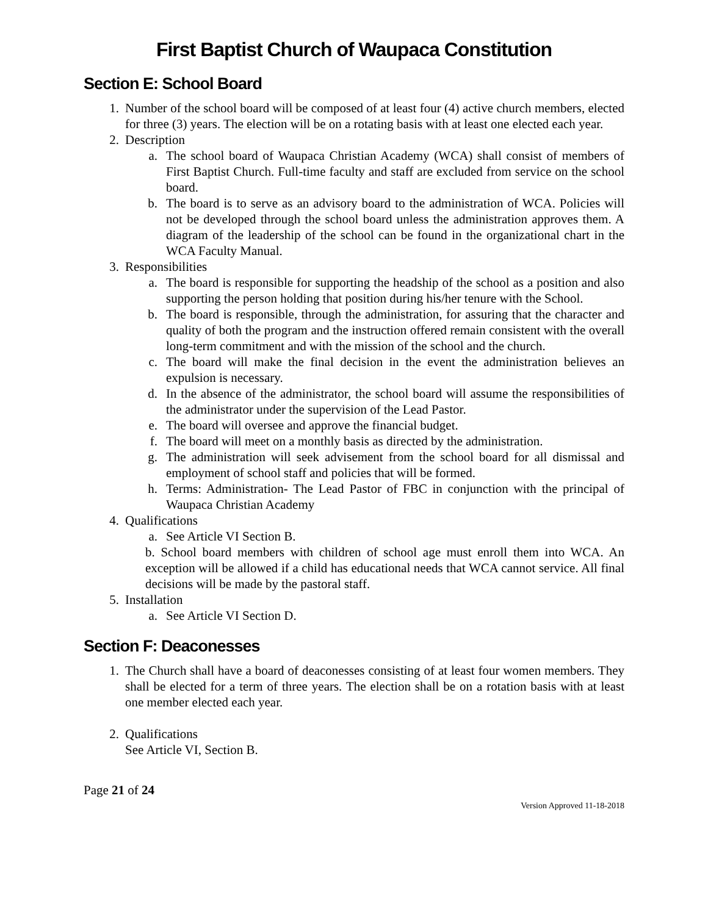First Baptist Church of Waupaca Constitution
Section E: School Board
1. Number of the school board will be composed of at least four (4) active church members, elected for three (3) years. The election will be on a rotating basis with at least one elected each year.
2. Description
a. The school board of Waupaca Christian Academy (WCA) shall consist of members of First Baptist Church. Full-time faculty and staff are excluded from service on the school board.
b. The board is to serve as an advisory board to the administration of WCA. Policies will not be developed through the school board unless the administration approves them. A diagram of the leadership of the school can be found in the organizational chart in the WCA Faculty Manual.
3. Responsibilities
a. The board is responsible for supporting the headship of the school as a position and also supporting the person holding that position during his/her tenure with the School.
b. The board is responsible, through the administration, for assuring that the character and quality of both the program and the instruction offered remain consistent with the overall long-term commitment and with the mission of the school and the church.
c. The board will make the final decision in the event the administration believes an expulsion is necessary.
d. In the absence of the administrator, the school board will assume the responsibilities of the administrator under the supervision of the Lead Pastor.
e. The board will oversee and approve the financial budget.
f. The board will meet on a monthly basis as directed by the administration.
g. The administration will seek advisement from the school board for all dismissal and employment of school staff and policies that will be formed.
h. Terms: Administration- The Lead Pastor of FBC in conjunction with the principal of Waupaca Christian Academy
4. Qualifications
a. See Article VI Section B.
b. School board members with children of school age must enroll them into WCA. An exception will be allowed if a child has educational needs that WCA cannot service. All final decisions will be made by the pastoral staff.
5. Installation
a. See Article VI Section D.
Section F: Deaconesses
1. The Church shall have a board of deaconesses consisting of at least four women members. They shall be elected for a term of three years. The election shall be on a rotation basis with at least one member elected each year.
2. Qualifications
See Article VI, Section B.
Page 21 of 24
Version Approved 11-18-2018